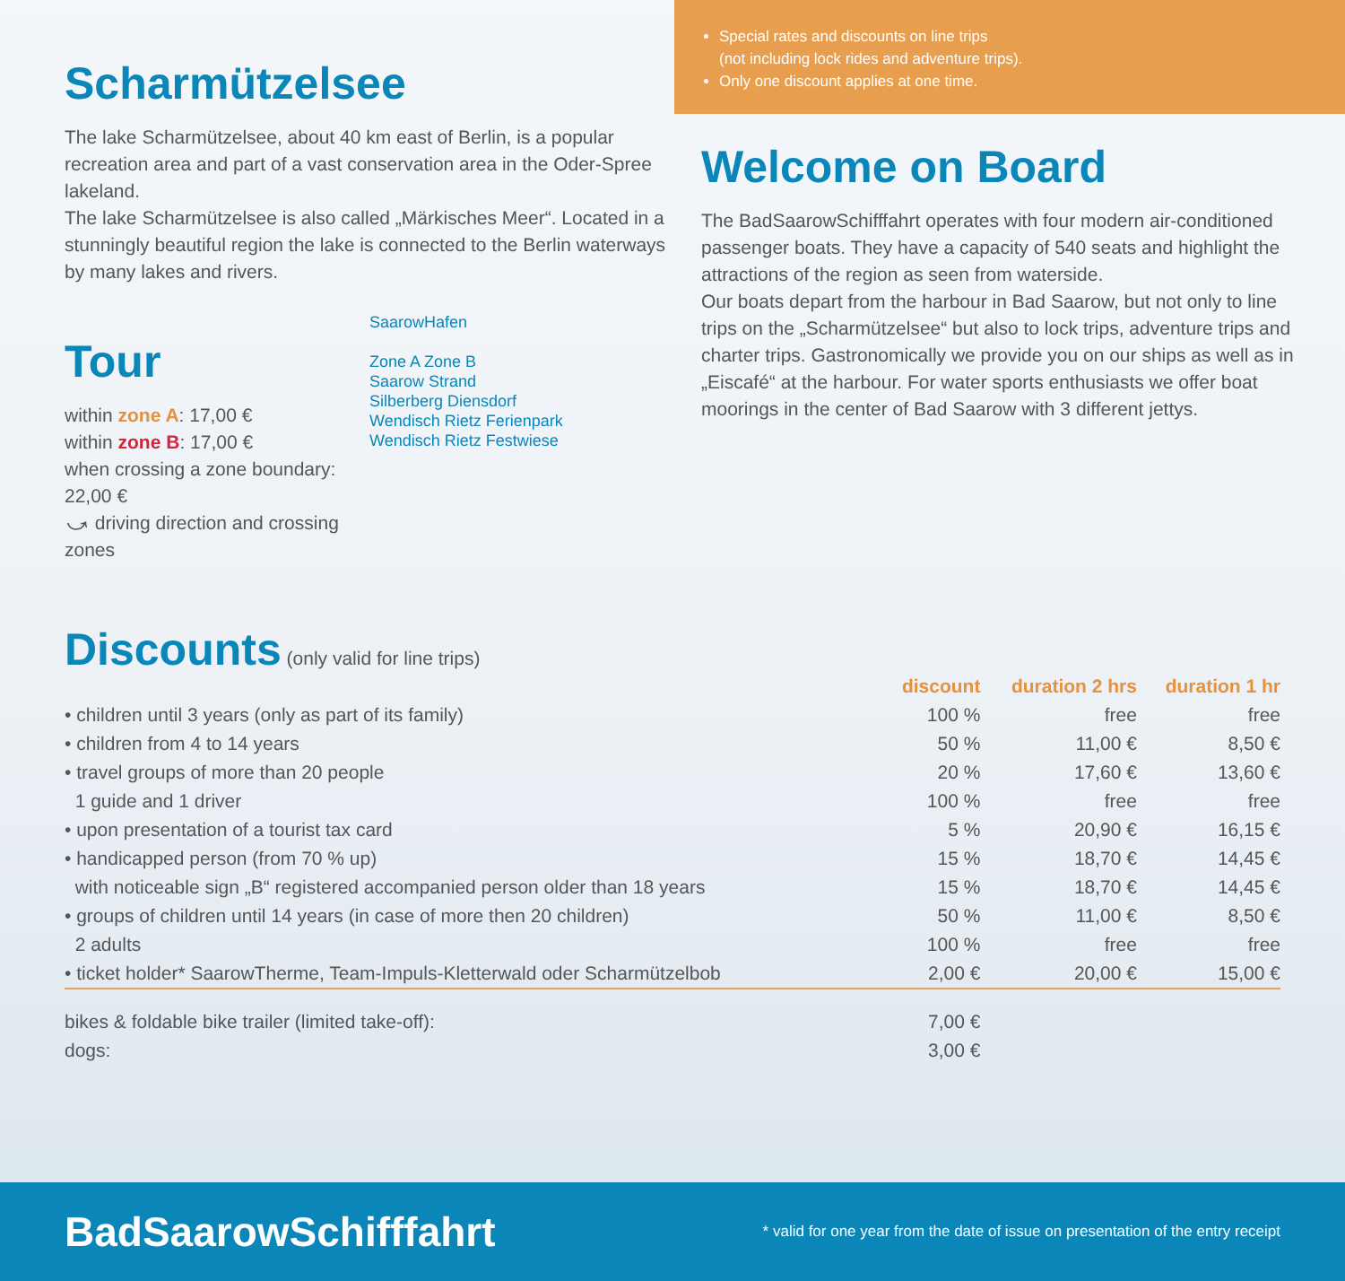Scharmützelsee
The lake Scharmützelsee, about 40 km east of Berlin, is a popular recreation area and part of a vast conservation area in the Oder-Spree lakeland.
The lake Scharmützelsee is also called „Märkisches Meer“. Located in a stunningly beautiful region the lake is connected to the Berlin waterways by many lakes and rivers.
Tour
within zone A: 17,00 €
within zone B: 17,00 €
when crossing a zone boundary: 22,00 €
⤻ driving direction and crossing zones
SaarowHafen
Zone A Zone B
Saarow Strand
Silberberg Diensdorf
Wendisch Rietz Ferienpark
Wendisch Rietz Festwiese
Special rates and discounts on line trips
(not including lock rides and adventure trips).
Only one discount applies at one time.
Welcome on Board
The BadSaarowSchifffahrt operates with four modern air-conditioned passenger boats. They have a capacity of 540 seats and highlight the attractions of the region as seen from waterside.
Our boats depart from the harbour in Bad Saarow, but not only to line trips on the „Scharmützelsee“ but also to lock trips, adventure trips and charter trips. Gastronomically we provide you on our ships as well as in „Eiscafé“ at the harbour. For water sports enthusiasts we offer boat moorings in the center of Bad Saarow with 3 different jettys.
Discounts
(only valid for line trips)
| | discount | duration 2 hrs | duration 1 hr |
| • children until 3 years (only as part of its family) | 100 % | free | free |
| • children from 4 to 14 years | 50 % | 11,00 € | 8,50 € |
| • travel groups of more than 20 people | 20 % | 17,60 € | 13,60 € |
| 1 guide and 1 driver | 100 % | free | free |
| • upon presentation of a tourist tax card | 5 % | 20,90 € | 16,15 € |
| • handicapped person (from 70 % up) | 15 % | 18,70 € | 14,45 € |
| with noticeable sign „B“ registered accompanied person older than 18 years | 15 % | 18,70 € | 14,45 € |
| • groups of children until 14 years (in case of more then 20 children) | 50 % | 11,00 € | 8,50 € |
| 2 adults | 100 % | free | free |
| • ticket holder* SaarowTherme, Team-Impuls-Kletterwald oder Scharmützelbob | 2,00 € | 20,00 € | 15,00 € |
| bikes & foldable bike trailer (limited take-off): | 7,00 € | | |
| dogs: | 3,00 € | | |
BadSaarowSchifffahrt * valid for one year from the date of issue on presentation of the entry receipt